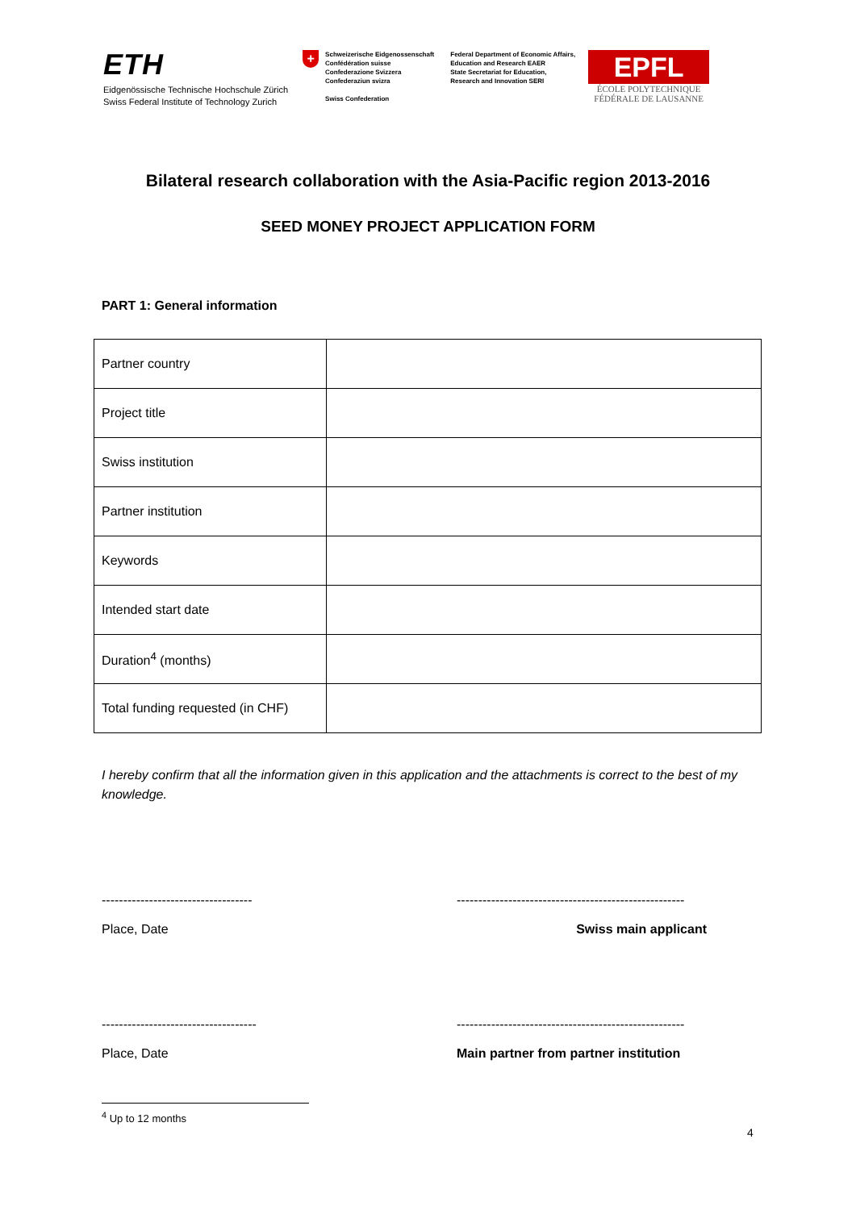ETH
Eidgenössische Technische Hochschule Zürich
Swiss Federal Institute of Technology Zurich
+
Schweizerische Eidgenossenschaft
Confédération suisse
Confederazione Svizzera
Confederaziun svizra
Swiss Confederation
Federal Department of Economic Affairs,
Education and Research EAER
State Secretariat for Education,
Research and Innovation SERI
EPFL
ÉCOLE POLYTECHNIQUE
FÉDÉRALE DE LAUSANNE
Bilateral research collaboration with the Asia-Pacific region 2013-2016
SEED MONEY PROJECT APPLICATION FORM
PART 1: General information
| Partner country | |
| Project title | |
| Swiss institution | |
| Partner institution | |
| Keywords | |
| Intended start date | |
| Duration<sup>4</sup> (months) | |
| Total funding requested (in CHF) | |
I hereby confirm that all the information given in this application and the attachments is correct to the best of my knowledge.
-----------------------------------
Place, Date
-----------------------------------------------------
Swiss main applicant
------------------------------------
Place, Date
-----------------------------------------------------
Main partner from partner institution
<sup>4</sup> Up to 12 months
4